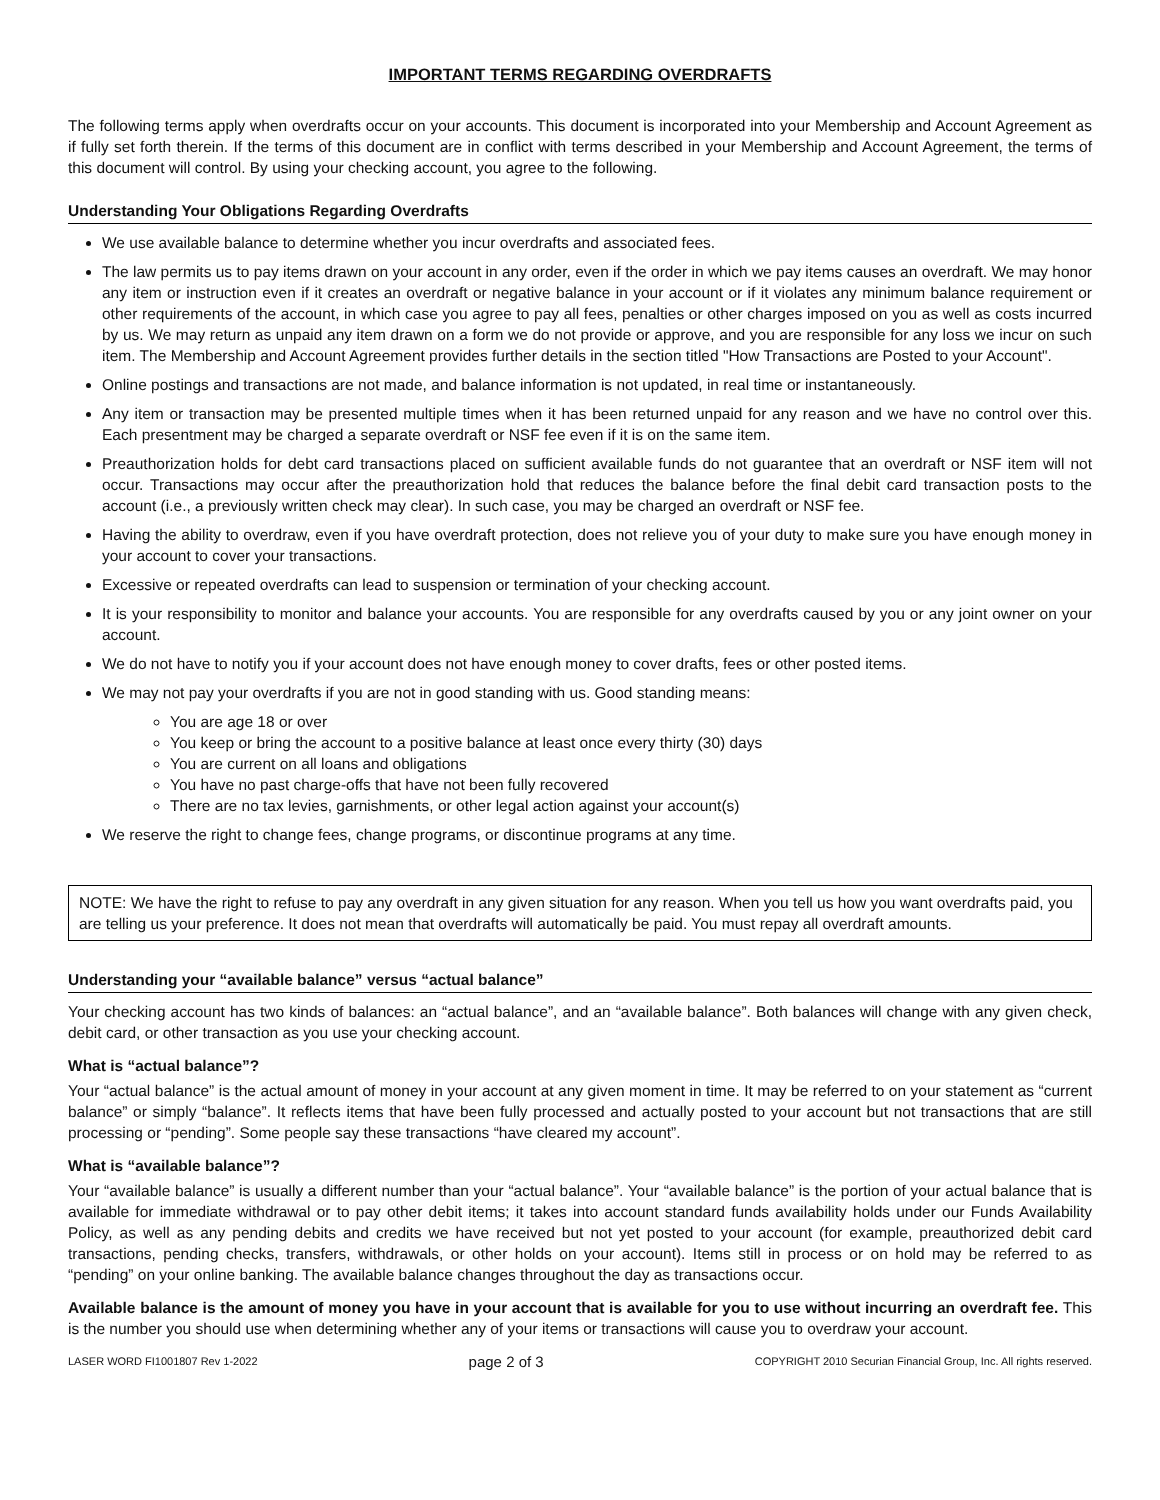IMPORTANT TERMS REGARDING OVERDRAFTS
The following terms apply when overdrafts occur on your accounts. This document is incorporated into your Membership and Account Agreement as if fully set forth therein. If the terms of this document are in conflict with terms described in your Membership and Account Agreement, the terms of this document will control. By using your checking account, you agree to the following.
Understanding Your Obligations Regarding Overdrafts
We use available balance to determine whether you incur overdrafts and associated fees.
The law permits us to pay items drawn on your account in any order, even if the order in which we pay items causes an overdraft. We may honor any item or instruction even if it creates an overdraft or negative balance in your account or if it violates any minimum balance requirement or other requirements of the account, in which case you agree to pay all fees, penalties or other charges imposed on you as well as costs incurred by us. We may return as unpaid any item drawn on a form we do not provide or approve, and you are responsible for any loss we incur on such item. The Membership and Account Agreement provides further details in the section titled "How Transactions are Posted to your Account".
Online postings and transactions are not made, and balance information is not updated, in real time or instantaneously.
Any item or transaction may be presented multiple times when it has been returned unpaid for any reason and we have no control over this. Each presentment may be charged a separate overdraft or NSF fee even if it is on the same item.
Preauthorization holds for debt card transactions placed on sufficient available funds do not guarantee that an overdraft or NSF item will not occur. Transactions may occur after the preauthorization hold that reduces the balance before the final debit card transaction posts to the account (i.e., a previously written check may clear). In such case, you may be charged an overdraft or NSF fee.
Having the ability to overdraw, even if you have overdraft protection, does not relieve you of your duty to make sure you have enough money in your account to cover your transactions.
Excessive or repeated overdrafts can lead to suspension or termination of your checking account.
It is your responsibility to monitor and balance your accounts. You are responsible for any overdrafts caused by you or any joint owner on your account.
We do not have to notify you if your account does not have enough money to cover drafts, fees or other posted items.
We may not pay your overdrafts if you are not in good standing with us. Good standing means:
You are age 18 or over
You keep or bring the account to a positive balance at least once every thirty (30) days
You are current on all loans and obligations
You have no past charge-offs that have not been fully recovered
There are no tax levies, garnishments, or other legal action against your account(s)
We reserve the right to change fees, change programs, or discontinue programs at any time.
NOTE: We have the right to refuse to pay any overdraft in any given situation for any reason. When you tell us how you want overdrafts paid, you are telling us your preference. It does not mean that overdrafts will automatically be paid. You must repay all overdraft amounts.
Understanding your “available balance” versus “actual balance”
Your checking account has two kinds of balances: an “actual balance”, and an “available balance”. Both balances will change with any given check, debit card, or other transaction as you use your checking account.
What is “actual balance”?
Your “actual balance” is the actual amount of money in your account at any given moment in time. It may be referred to on your statement as “current balance” or simply “balance”. It reflects items that have been fully processed and actually posted to your account but not transactions that are still processing or “pending”. Some people say these transactions “have cleared my account”.
What is “available balance”?
Your “available balance” is usually a different number than your “actual balance”. Your “available balance” is the portion of your actual balance that is available for immediate withdrawal or to pay other debit items; it takes into account standard funds availability holds under our Funds Availability Policy, as well as any pending debits and credits we have received but not yet posted to your account (for example, preauthorized debit card transactions, pending checks, transfers, withdrawals, or other holds on your account). Items still in process or on hold may be referred to as “pending” on your online banking. The available balance changes throughout the day as transactions occur.
Available balance is the amount of money you have in your account that is available for you to use without incurring an overdraft fee. This is the number you should use when determining whether any of your items or transactions will cause you to overdraw your account.
LASER WORD FI1001807 Rev 1-2022 page 2 of 3 COPYRIGHT 2010 Securian Financial Group, Inc. All rights reserved.